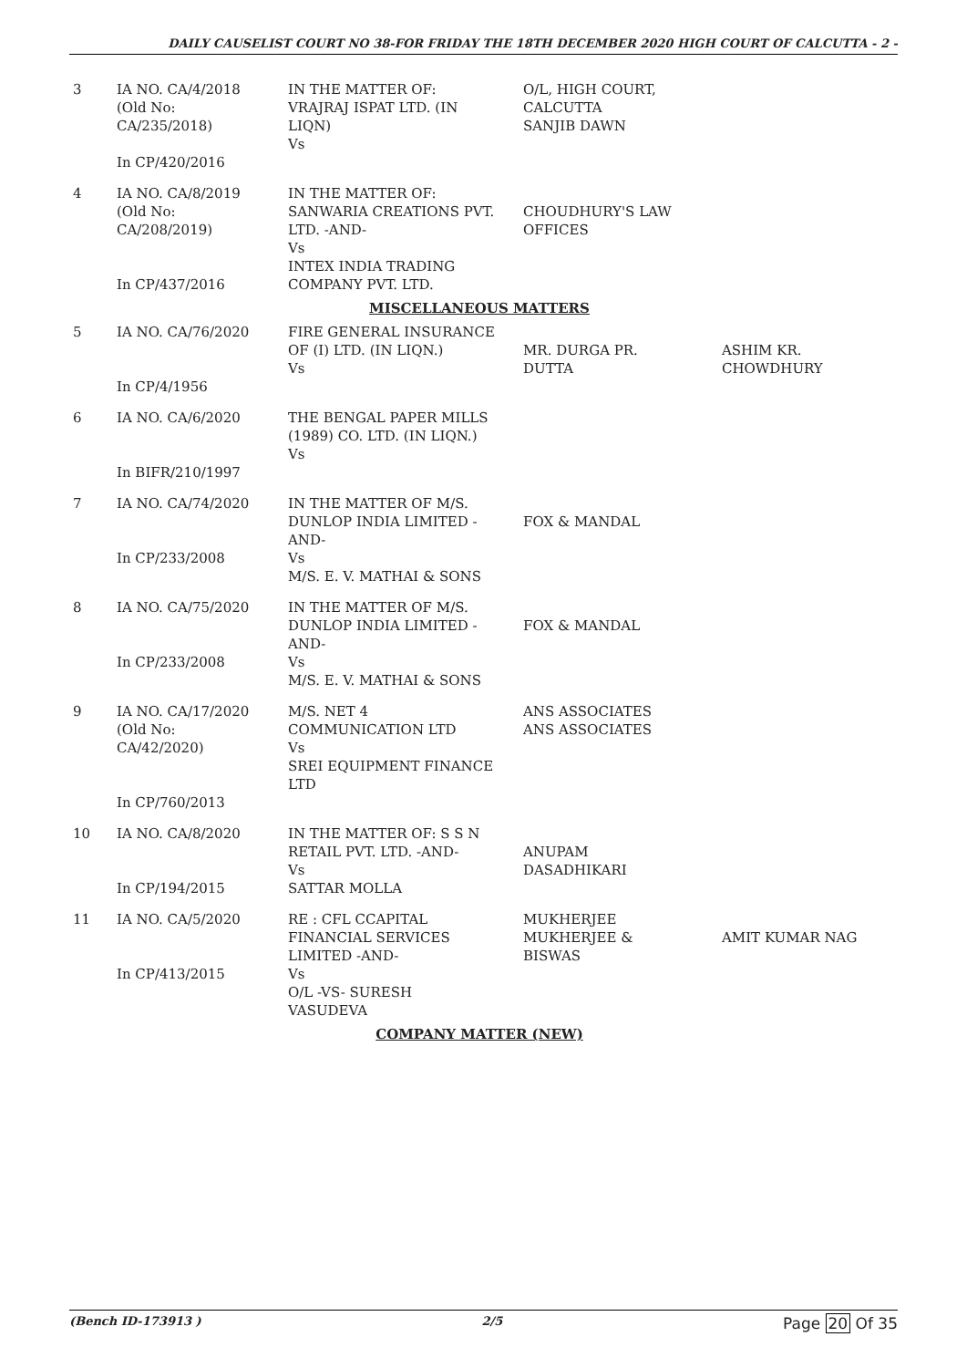DAILY CAUSELIST COURT NO 38-FOR FRIDAY THE 18TH DECEMBER 2020 HIGH COURT OF CALCUTTA - 2 -
| 3 | IA NO. CA/4/2018 (Old No: CA/235/2018) In CP/420/2016 | IN THE MATTER OF: VRAJRAJ ISPAT LTD. (IN LIQN) Vs | O/L, HIGH COURT, CALCUTTA SANJIB DAWN | |
| 4 | IA NO. CA/8/2019 (Old No: CA/208/2019) In CP/437/2016 | IN THE MATTER OF: SANWARIA CREATIONS PVT. LTD. -AND- Vs INTEX INDIA TRADING COMPANY PVT. LTD. | CHOUDHURY'S LAW OFFICES | |
| MISCELLANEOUS MATTERS | | | | |
| 5 | IA NO. CA/76/2020 In CP/4/1956 | FIRE GENERAL INSURANCE OF (I) LTD. (IN LIQN.) Vs | MR. DURGA PR. DUTTA | ASHIM KR. CHOWDHURY |
| 6 | IA NO. CA/6/2020 In BIFR/210/1997 | THE BENGAL PAPER MILLS (1989) CO. LTD. (IN LIQN.) Vs | | |
| 7 | IA NO. CA/74/2020 In CP/233/2008 | IN THE MATTER OF M/S. DUNLOP INDIA LIMITED - AND- Vs M/S. E. V. MATHAI & SONS | FOX & MANDAL | |
| 8 | IA NO. CA/75/2020 In CP/233/2008 | IN THE MATTER OF M/S. DUNLOP INDIA LIMITED - AND- Vs M/S. E. V. MATHAI & SONS | FOX & MANDAL | |
| 9 | IA NO. CA/17/2020 (Old No: CA/42/2020) In CP/760/2013 | M/S. NET 4 COMMUNICATION LTD Vs SREI EQUIPMENT FINANCE LTD | ANS ASSOCIATES ANS ASSOCIATES | |
| 10 | IA NO. CA/8/2020 In CP/194/2015 | IN THE MATTER OF: S S N RETAIL PVT. LTD. -AND- Vs SATTAR MOLLA | ANUPAM DASADHIKARI | |
| 11 | IA NO. CA/5/2020 In CP/413/2015 | RE : CFL CCAPITAL FINANCIAL SERVICES LIMITED -AND- Vs O/L -VS- SURESH VASUDEVA | MUKHERJEE MUKHERJEE & BISWAS | AMIT KUMAR NAG |
| COMPANY MATTER (NEW) | | | | |
(Bench ID-173913 ) 2/5 Page 20 Of 35